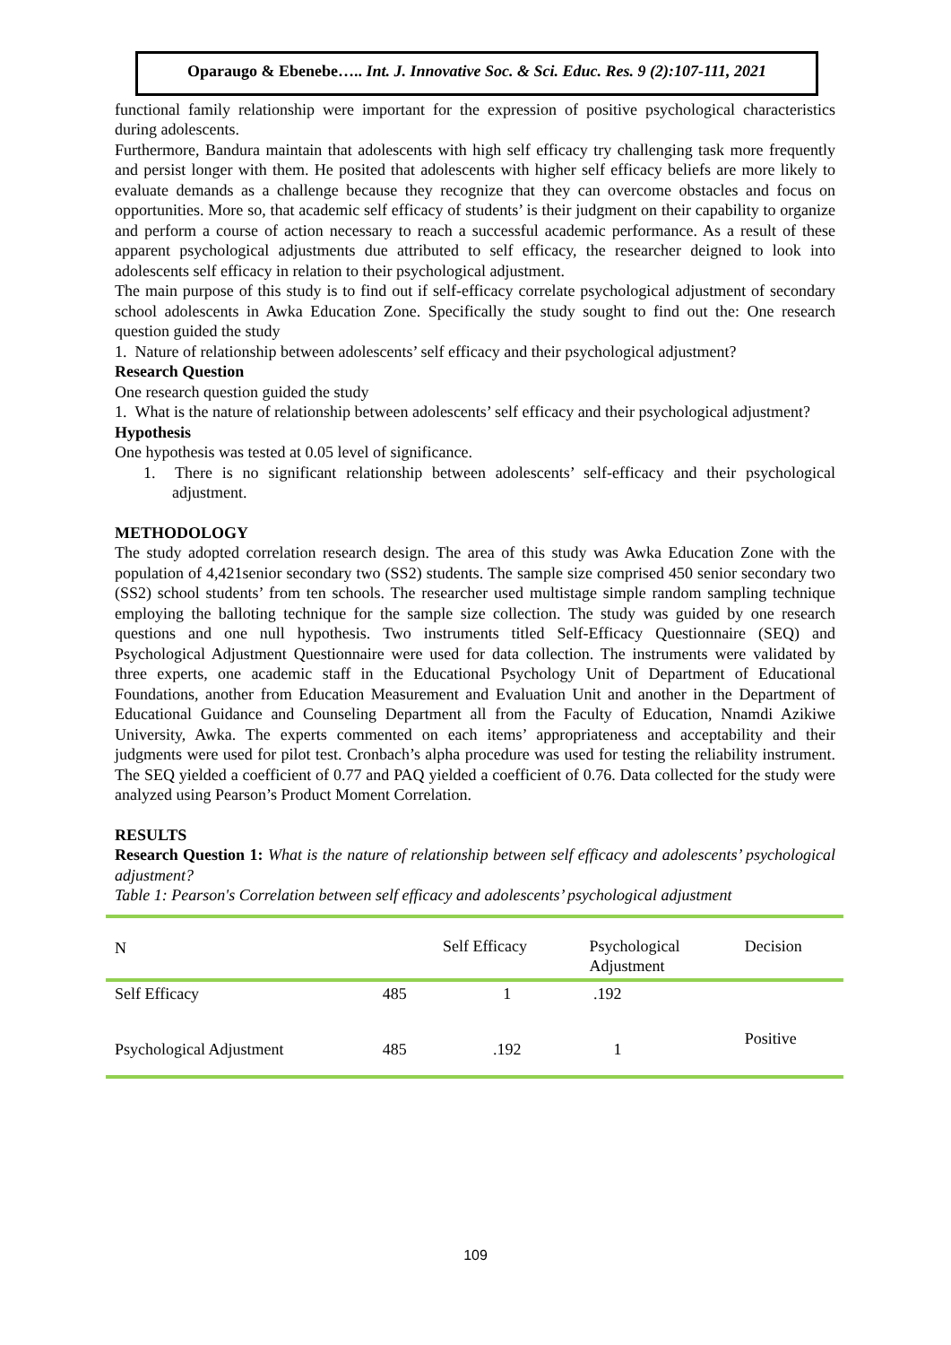Oparaugo & Ebenebe….. Int. J. Innovative Soc. & Sci. Educ. Res. 9 (2):107-111, 2021
functional family relationship were important for the expression of positive psychological characteristics during adolescents.
Furthermore, Bandura maintain that adolescents with high self efficacy try challenging task more frequently and persist longer with them. He posited that adolescents with higher self efficacy beliefs are more likely to evaluate demands as a challenge because they recognize that they can overcome obstacles and focus on opportunities. More so, that academic self efficacy of students’ is their judgment on their capability to organize and perform a course of action necessary to reach a successful academic performance. As a result of these apparent psychological adjustments due attributed to self efficacy, the researcher deigned to look into adolescents self efficacy in relation to their psychological adjustment.
The main purpose of this study is to find out if self-efficacy correlate psychological adjustment of secondary school adolescents in Awka Education Zone. Specifically the study sought to find out the: One research question guided the study
1. Nature of relationship between adolescents’ self efficacy and their psychological adjustment?
Research Question
One research question guided the study
1. What is the nature of relationship between adolescents’ self efficacy and their psychological adjustment?
Hypothesis
One hypothesis was tested at 0.05 level of significance.
1. There is no significant relationship between adolescents’ self-efficacy and their psychological adjustment.
METHODOLOGY
The study adopted correlation research design. The area of this study was Awka Education Zone with the population of 4,421senior secondary two (SS2) students. The sample size comprised 450 senior secondary two (SS2) school students’ from ten schools. The researcher used multistage simple random sampling technique employing the balloting technique for the sample size collection. The study was guided by one research questions and one null hypothesis. Two instruments titled Self-Efficacy Questionnaire (SEQ) and Psychological Adjustment Questionnaire were used for data collection. The instruments were validated by three experts, one academic staff in the Educational Psychology Unit of Department of Educational Foundations, another from Education Measurement and Evaluation Unit and another in the Department of Educational Guidance and Counseling Department all from the Faculty of Education, Nnamdi Azikiwe University, Awka. The experts commented on each items’ appropriateness and acceptability and their judgments were used for pilot test. Cronbach’s alpha procedure was used for testing the reliability instrument. The SEQ yielded a coefficient of 0.77 and PAQ yielded a coefficient of 0.76. Data collected for the study were analyzed using Pearson’s Product Moment Correlation.
RESULTS
Research Question 1: What is the nature of relationship between self efficacy and adolescents’ psychological adjustment?
Table 1: Pearson's Correlation between self efficacy and adolescents’ psychological adjustment
| N | | Self Efficacy | Psychological Adjustment | Decision |
| Self Efficacy | 485 | 1 | .192 | Positive |
| Psychological Adjustment | 485 | .192 | 1 | |
109